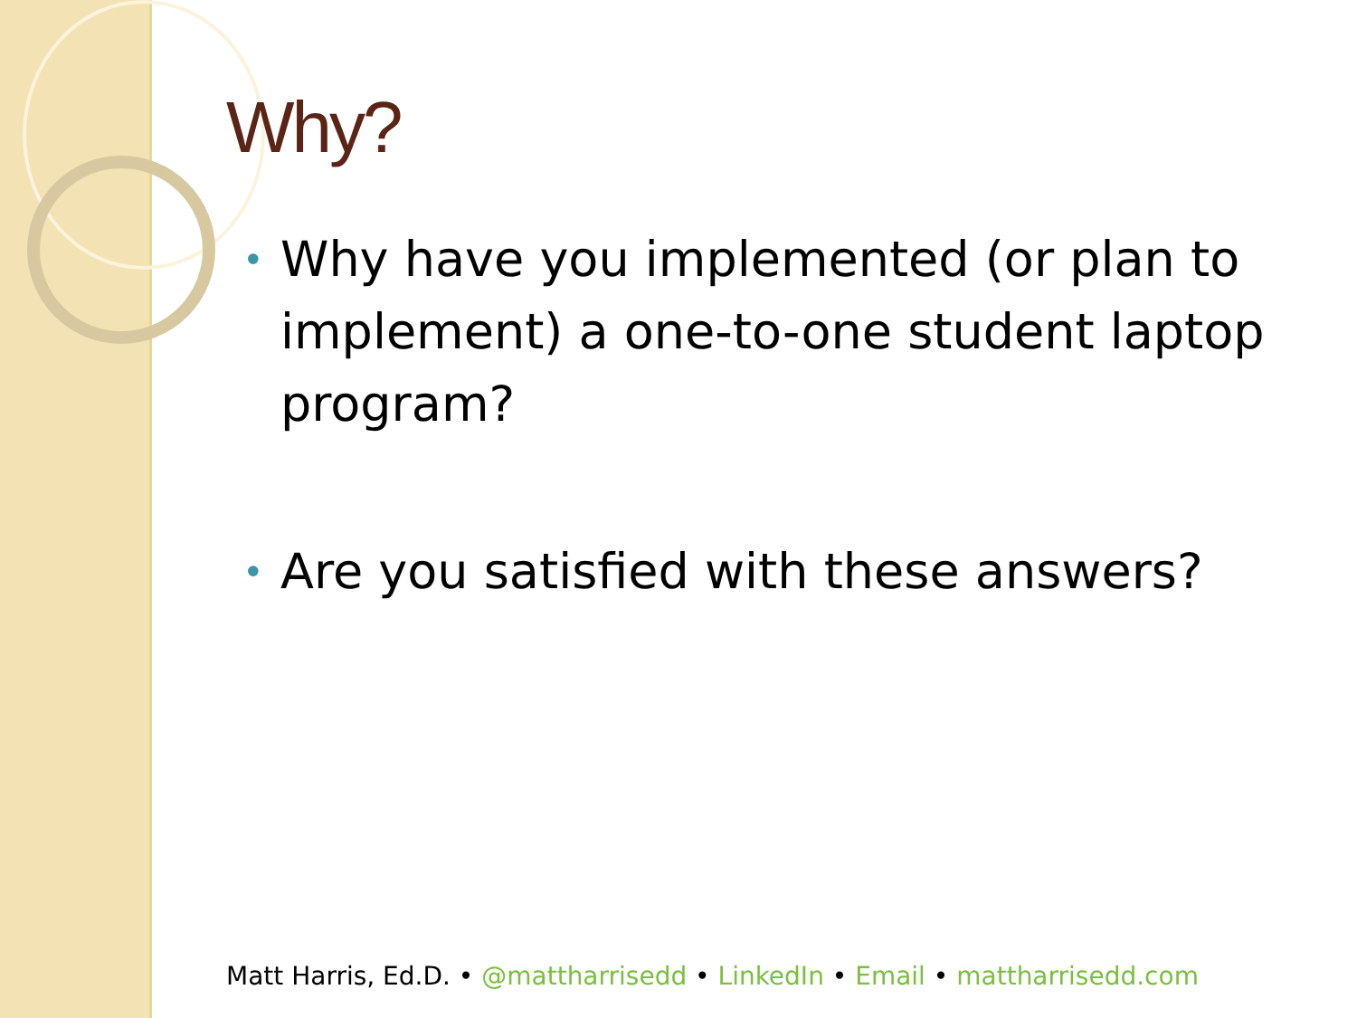Why?
• Why have you implemented (or plan to implement) a one-to-one student laptop program?
• Are you satisfied with these answers?
Matt Harris, Ed.D. • @mattharrisedd • LinkedIn • Email • mattharrisedd.com